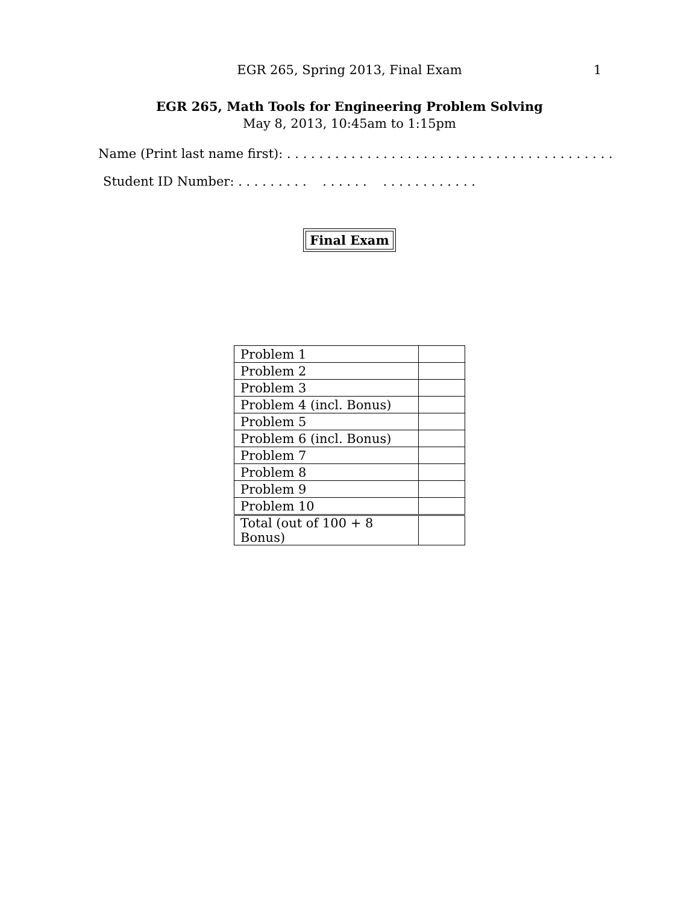EGR 265, Spring 2013, Final Exam 1
EGR 265, Math Tools for Engineering Problem Solving
May 8, 2013, 10:45am to 1:15pm
Name (Print last name first): . . . . . . . . . . . . . . . . . . . . . . . . . . . . . . . . . . . . . . . . .
Student ID Number: . . . . . . . . . . . . . . . . . . . . . . . . . . .
Final Exam
| Problem 1 | |
| Problem 2 | |
| Problem 3 | |
| Problem 4 (incl. Bonus) | |
| Problem 5 | |
| Problem 6 (incl. Bonus) | |
| Problem 7 | |
| Problem 8 | |
| Problem 9 | |
| Problem 10 | |
| Total (out of 100 + 8 Bonus) | |